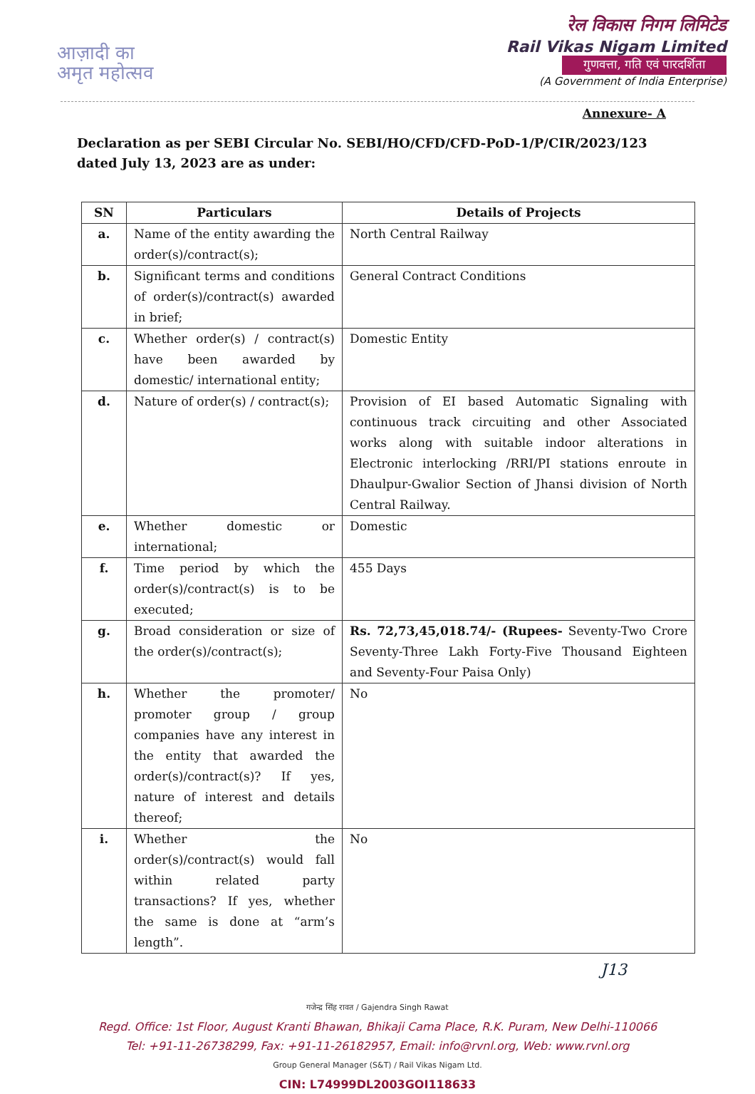आज़ादी का
अमृत महोत्सव
रेल विकास निगम लिमिटेड
Rail Vikas Nigam Limited
गुणवत्ता, गति एवं पारदर्शिता
(A Government of India Enterprise)
Annexure- A
Declaration as per SEBI Circular No. SEBI/HO/CFD/CFD-PoD-1/P/CIR/2023/123 dated July 13, 2023 are as under:
| SN | Particulars | Details of Projects |
| --- | --- | --- |
| a. | Name of the entity awarding the order(s)/contract(s); | North Central Railway |
| b. | Significant terms and conditions of order(s)/contract(s) awarded in brief; | General Contract Conditions |
| c. | Whether order(s) / contract(s) have been awarded by domestic/ international entity; | Domestic Entity |
| d. | Nature of order(s) / contract(s); | Provision of EI based Automatic Signaling with continuous track circuiting and other Associated works along with suitable indoor alterations in Electronic interlocking /RRI/PI stations enroute in Dhaulpur-Gwalior Section of Jhansi division of North Central Railway. |
| e. | Whether domestic or international; | Domestic |
| f. | Time period by which the order(s)/contract(s) is to be executed; | 455 Days |
| g. | Broad consideration or size of the order(s)/contract(s); | Rs. 72,73,45,018.74/- (Rupees- Seventy-Two Crore Seventy-Three Lakh Forty-Five Thousand Eighteen and Seventy-Four Paisa Only) |
| h. | Whether the promoter/ promoter group / group companies have any interest in the entity that awarded the order(s)/contract(s)? If yes, nature of interest and details thereof; | No |
| i. | Whether the order(s)/contract(s) would fall within related party transactions? If yes, whether the same is done at “arm’s length”. | No |
J13
गजेन्द्र सिंह रावत / Gajendra Singh Rawat
Regd. Office: 1st Floor, August Kranti Bhawan, Bhikaji Cama Place, R.K. Puram, New Delhi-110066
Tel: +91-11-26738299, Fax: +91-11-26182957, Email: info@rvnl.org, Web: www.rvnl.org
Group General Manager (S&T) / Rail Vikas Nigam Ltd.
CIN: L74999DL2003GOI118633